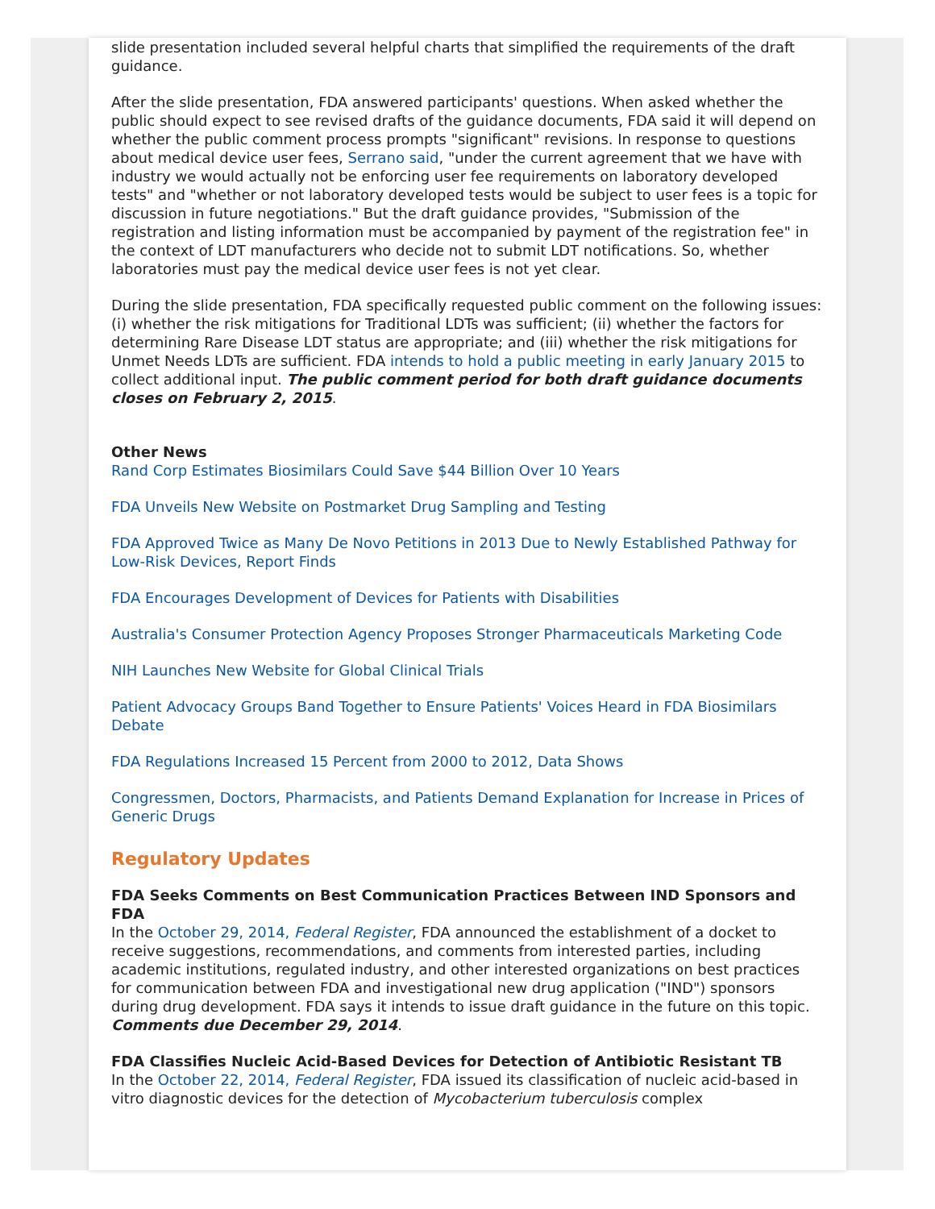slide presentation included several helpful charts that simplified the requirements of the draft guidance.
After the slide presentation, FDA answered participants' questions. When asked whether the public should expect to see revised drafts of the guidance documents, FDA said it will depend on whether the public comment process prompts "significant" revisions. In response to questions about medical device user fees, Serrano said, "under the current agreement that we have with industry we would actually not be enforcing user fee requirements on laboratory developed tests" and "whether or not laboratory developed tests would be subject to user fees is a topic for discussion in future negotiations." But the draft guidance provides, "Submission of the registration and listing information must be accompanied by payment of the registration fee" in the context of LDT manufacturers who decide not to submit LDT notifications. So, whether laboratories must pay the medical device user fees is not yet clear.
During the slide presentation, FDA specifically requested public comment on the following issues: (i) whether the risk mitigations for Traditional LDTs was sufficient; (ii) whether the factors for determining Rare Disease LDT status are appropriate; and (iii) whether the risk mitigations for Unmet Needs LDTs are sufficient. FDA intends to hold a public meeting in early January 2015 to collect additional input. The public comment period for both draft guidance documents closes on February 2, 2015.
Other News
Rand Corp Estimates Biosimilars Could Save $44 Billion Over 10 Years
FDA Unveils New Website on Postmarket Drug Sampling and Testing
FDA Approved Twice as Many De Novo Petitions in 2013 Due to Newly Established Pathway for Low-Risk Devices, Report Finds
FDA Encourages Development of Devices for Patients with Disabilities
Australia's Consumer Protection Agency Proposes Stronger Pharmaceuticals Marketing Code
NIH Launches New Website for Global Clinical Trials
Patient Advocacy Groups Band Together to Ensure Patients' Voices Heard in FDA Biosimilars Debate
FDA Regulations Increased 15 Percent from 2000 to 2012, Data Shows
Congressmen, Doctors, Pharmacists, and Patients Demand Explanation for Increase in Prices of Generic Drugs
Regulatory Updates
FDA Seeks Comments on Best Communication Practices Between IND Sponsors and FDA
In the October 29, 2014, Federal Register, FDA announced the establishment of a docket to receive suggestions, recommendations, and comments from interested parties, including academic institutions, regulated industry, and other interested organizations on best practices for communication between FDA and investigational new drug application ("IND") sponsors during drug development. FDA says it intends to issue draft guidance in the future on this topic. Comments due December 29, 2014.
FDA Classifies Nucleic Acid-Based Devices for Detection of Antibiotic Resistant TB
In the October 22, 2014, Federal Register, FDA issued its classification of nucleic acid-based in vitro diagnostic devices for the detection of Mycobacterium tuberculosis complex